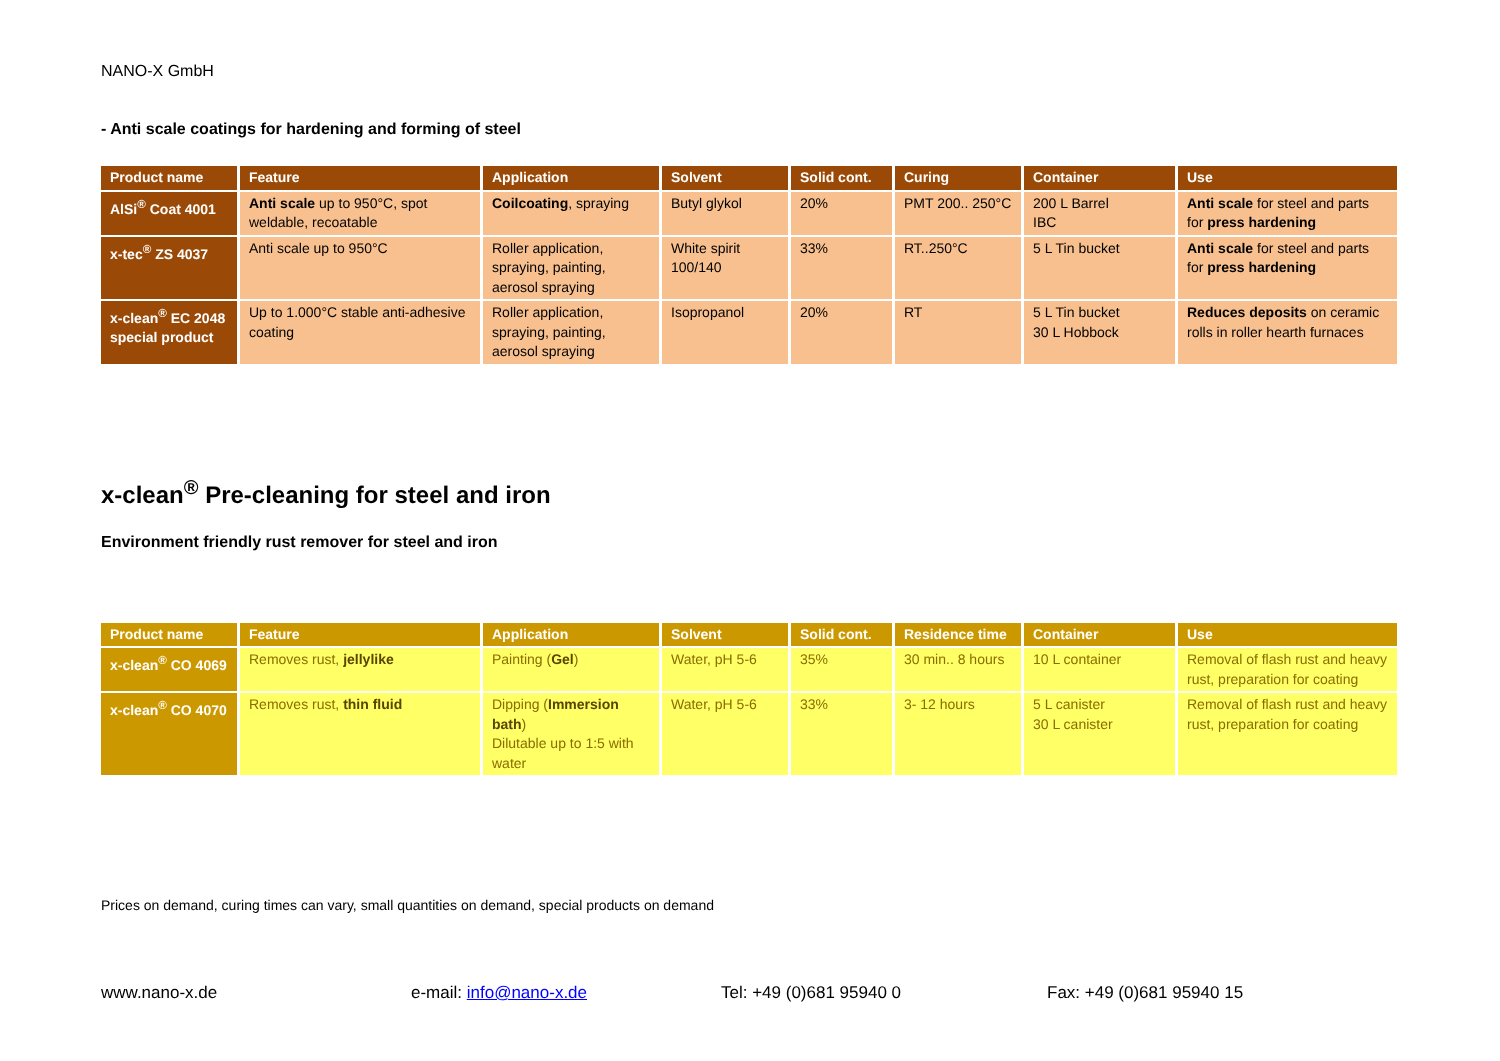NANO-X GmbH
- Anti scale coatings for hardening and forming of steel
| Product name | Feature | Application | Solvent | Solid cont. | Curing | Container | Use |
| --- | --- | --- | --- | --- | --- | --- | --- |
| AlSi<sup>®</sup> Coat 4001 | Anti scale up to 950°C, spot weldable, recoatable | Coilcoating , spraying | Butyl glykol | 20% | PMT 200.. 250°C | 200 L Barrel IBC | Anti scale for steel and parts for press hardening |
| x-tec<sup>®</sup> ZS 4037 | Anti scale up to 950°C | Roller application, spraying, painting, aerosol spraying | White spirit 100/140 | 33% | RT..250°C | 5 L Tin bucket | Anti scale for steel and parts for press hardening |
| x-clean<sup>®</sup> EC 2048 special product | Up to 1.000°C stable anti-adhesive coating | Roller application, spraying, painting, aerosol spraying | Isopropanol | 20% | RT | 5 L Tin bucket 30 L Hobbock | Reduces deposits on ceramic rolls in roller hearth furnaces |
x-clean<sup>®</sup> Pre-cleaning for steel and iron
Environment friendly rust remover for steel and iron
| Product name | Feature | Application | Solvent | Solid cont. | Residence time | Container | Use |
| --- | --- | --- | --- | --- | --- | --- | --- |
| x-clean<sup>®</sup> CO 4069 | Removes rust, jellylike | Painting ( Gel ) | Water, pH 5-6 | 35% | 30 min.. 8 hours | 10 L container | Removal of flash rust and heavy rust, preparation for coating |
| x-clean<sup>®</sup> CO 4070 | Removes rust, thin fluid | Dipping ( Immersion bath ) Dilutable up to 1:5 with water | Water, pH 5-6 | 33% | 3- 12 hours | 5 L canister 30 L canister | Removal of flash rust and heavy rust, preparation for coating |
Prices on demand, curing times can vary, small quantities on demand, special products on demand
www.nano-x.de e-mail: info@nano-x.de Tel: +49 (0)681 95940 0 Fax: +49 (0)681 95940 15